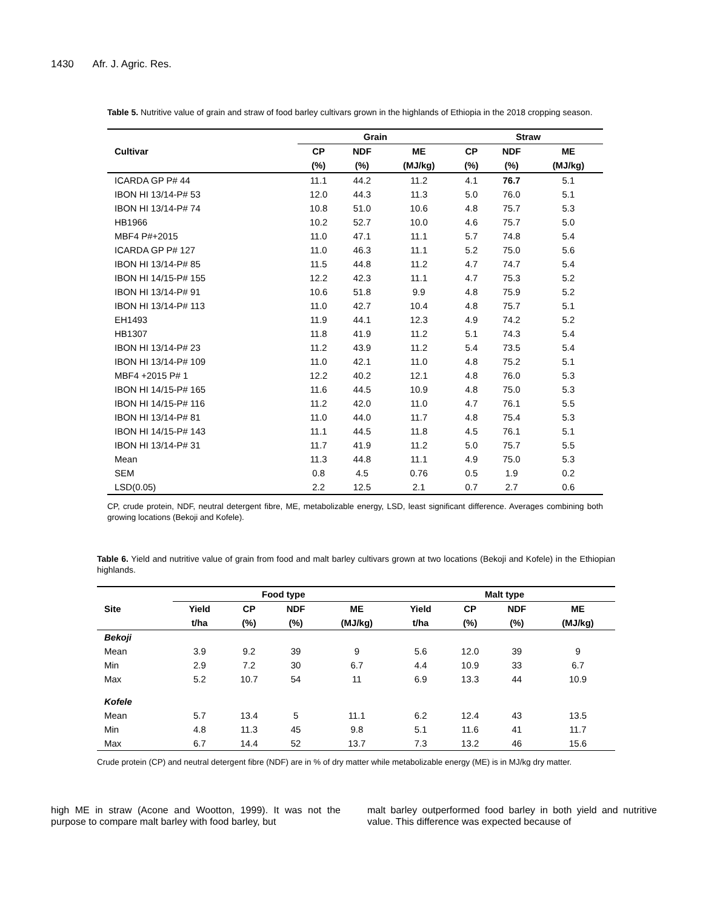1430 Afr. J. Agric. Res.
Table 5. Nutritive value of grain and straw of food barley cultivars grown in the highlands of Ethiopia in the 2018 cropping season.
| | Grain | | | Straw | | |
| --- | --- | --- | --- | --- | --- | --- |
| Cultivar | CP | NDF | ME | CP | NDF | ME |
| | (%) | (%) | (MJ/kg) | (%) | (%) | (MJ/kg) |
| ICARDA GP P# 44 | 11.1 | 44.2 | 11.2 | 4.1 | 76.7 | 5.1 |
| IBON HI 13/14-P# 53 | 12.0 | 44.3 | 11.3 | 5.0 | 76.0 | 5.1 |
| IBON HI 13/14-P# 74 | 10.8 | 51.0 | 10.6 | 4.8 | 75.7 | 5.3 |
| HB1966 | 10.2 | 52.7 | 10.0 | 4.6 | 75.7 | 5.0 |
| MBF4 P#+2015 | 11.0 | 47.1 | 11.1 | 5.7 | 74.8 | 5.4 |
| ICARDA GP P# 127 | 11.0 | 46.3 | 11.1 | 5.2 | 75.0 | 5.6 |
| IBON HI 13/14-P# 85 | 11.5 | 44.8 | 11.2 | 4.7 | 74.7 | 5.4 |
| IBON HI 14/15-P# 155 | 12.2 | 42.3 | 11.1 | 4.7 | 75.3 | 5.2 |
| IBON HI 13/14-P# 91 | 10.6 | 51.8 | 9.9 | 4.8 | 75.9 | 5.2 |
| IBON HI 13/14-P# 113 | 11.0 | 42.7 | 10.4 | 4.8 | 75.7 | 5.1 |
| EH1493 | 11.9 | 44.1 | 12.3 | 4.9 | 74.2 | 5.2 |
| HB1307 | 11.8 | 41.9 | 11.2 | 5.1 | 74.3 | 5.4 |
| IBON HI 13/14-P# 23 | 11.2 | 43.9 | 11.2 | 5.4 | 73.5 | 5.4 |
| IBON HI 13/14-P# 109 | 11.0 | 42.1 | 11.0 | 4.8 | 75.2 | 5.1 |
| MBF4 +2015 P# 1 | 12.2 | 40.2 | 12.1 | 4.8 | 76.0 | 5.3 |
| IBON HI 14/15-P# 165 | 11.6 | 44.5 | 10.9 | 4.8 | 75.0 | 5.3 |
| IBON HI 14/15-P# 116 | 11.2 | 42.0 | 11.0 | 4.7 | 76.1 | 5.5 |
| IBON HI 13/14-P# 81 | 11.0 | 44.0 | 11.7 | 4.8 | 75.4 | 5.3 |
| IBON HI 14/15-P# 143 | 11.1 | 44.5 | 11.8 | 4.5 | 76.1 | 5.1 |
| IBON HI 13/14-P# 31 | 11.7 | 41.9 | 11.2 | 5.0 | 75.7 | 5.5 |
| Mean | 11.3 | 44.8 | 11.1 | 4.9 | 75.0 | 5.3 |
| SEM | 0.8 | 4.5 | 0.76 | 0.5 | 1.9 | 0.2 |
| LSD(0.05) | 2.2 | 12.5 | 2.1 | 0.7 | 2.7 | 0.6 |
CP, crude protein, NDF, neutral detergent fibre, ME, metabolizable energy, LSD, least significant difference. Averages combining both growing locations (Bekoji and Kofele).
Table 6. Yield and nutritive value of grain from food and malt barley cultivars grown at two locations (Bekoji and Kofele) in the Ethiopian highlands.
| | Food type | | | | Malt type | | | |
| --- | --- | --- | --- | --- | --- | --- | --- | --- |
| Site | Yield | CP | NDF | ME | Yield | CP | NDF | ME |
| | t/ha | (%) | (%) | (MJ/kg) | t/ha | (%) | (%) | (MJ/kg) |
| Bekoji | | | | | | | | |
| Mean | 3.9 | 9.2 | 39 | 9 | 5.6 | 12.0 | 39 | 9 |
| Min | 2.9 | 7.2 | 30 | 6.7 | 4.4 | 10.9 | 33 | 6.7 |
| Max | 5.2 | 10.7 | 54 | 11 | 6.9 | 13.3 | 44 | 10.9 |
| Kofele | | | | | | | | |
| Mean | 5.7 | 13.4 | 5 | 11.1 | 6.2 | 12.4 | 43 | 13.5 |
| Min | 4.8 | 11.3 | 45 | 9.8 | 5.1 | 11.6 | 41 | 11.7 |
| Max | 6.7 | 14.4 | 52 | 13.7 | 7.3 | 13.2 | 46 | 15.6 |
Crude protein (CP) and neutral detergent fibre (NDF) are in % of dry matter while metabolizable energy (ME) is in MJ/kg dry matter.
high ME in straw (Acone and Wootton, 1999). It was not the purpose to compare malt barley with food barley, but
malt barley outperformed food barley in both yield and nutritive value. This difference was expected because of